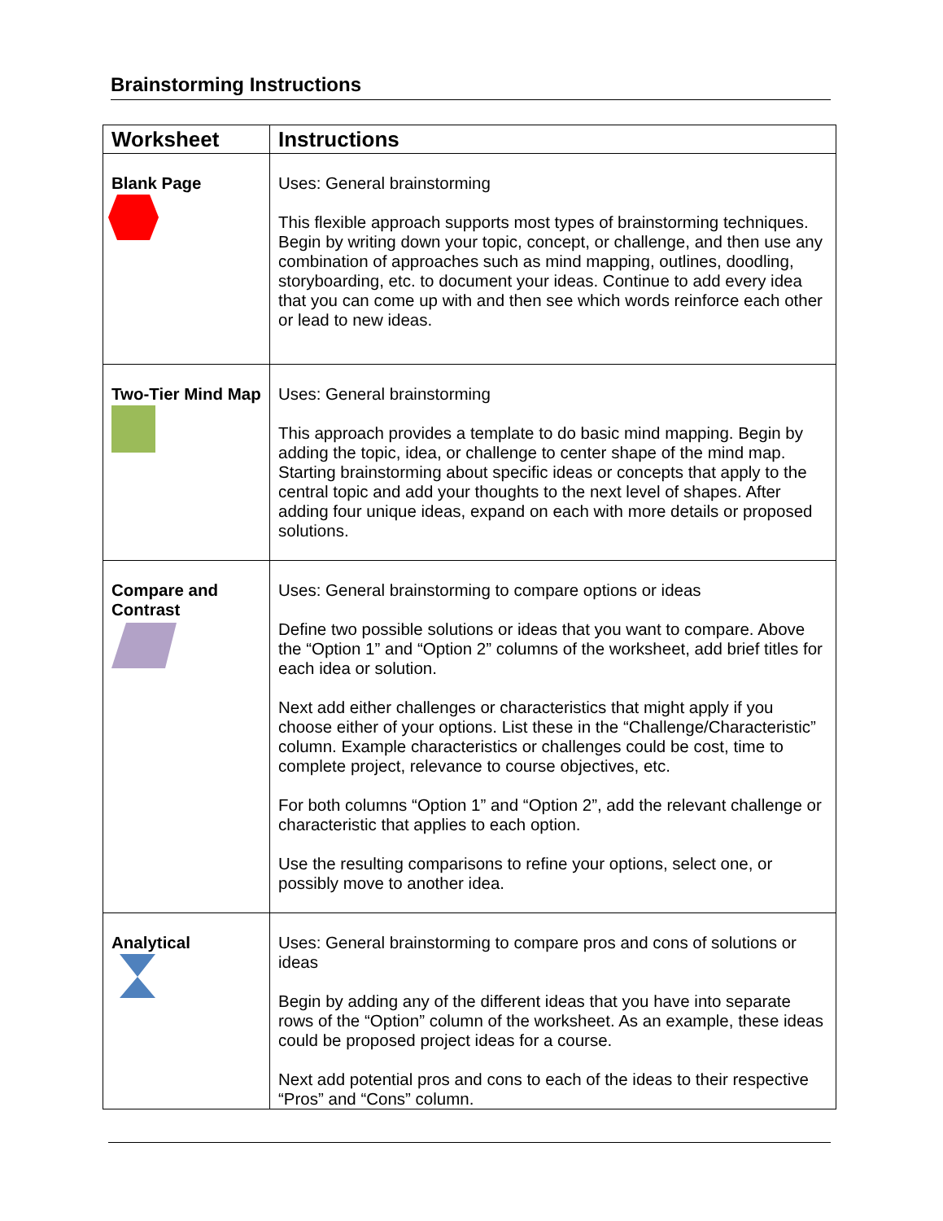Brainstorming Instructions
| Worksheet | Instructions |
| --- | --- |
| Blank Page | Uses: General brainstorming This flexible approach supports most types of brainstorming techniques. Begin by writing down your topic, concept, or challenge, and then use any combination of approaches such as mind mapping, outlines, doodling, storyboarding, etc. to document your ideas. Continue to add every idea that you can come up with and then see which words reinforce each other or lead to new ideas. |
| Two-Tier Mind Map | Uses: General brainstorming This approach provides a template to do basic mind mapping. Begin by adding the topic, idea, or challenge to center shape of the mind map. Starting brainstorming about specific ideas or concepts that apply to the central topic and add your thoughts to the next level of shapes. After adding four unique ideas, expand on each with more details or proposed solutions. |
| Compare and Contrast | Uses: General brainstorming to compare options or ideas Define two possible solutions or ideas that you want to compare. Above the “Option 1” and “Option 2” columns of the worksheet, add brief titles for each idea or solution. Next add either challenges or characteristics that might apply if you choose either of your options. List these in the “Challenge/Characteristic” column. Example characteristics or challenges could be cost, time to complete project, relevance to course objectives, etc. For both columns “Option 1” and “Option 2”, add the relevant challenge or characteristic that applies to each option. Use the resulting comparisons to refine your options, select one, or possibly move to another idea. |
| Analytical | Uses: General brainstorming to compare pros and cons of solutions or ideas Begin by adding any of the different ideas that you have into separate rows of the “Option” column of the worksheet. As an example, these ideas could be proposed project ideas for a course. Next add potential pros and cons to each of the ideas to their respective “Pros” and “Cons” column. |